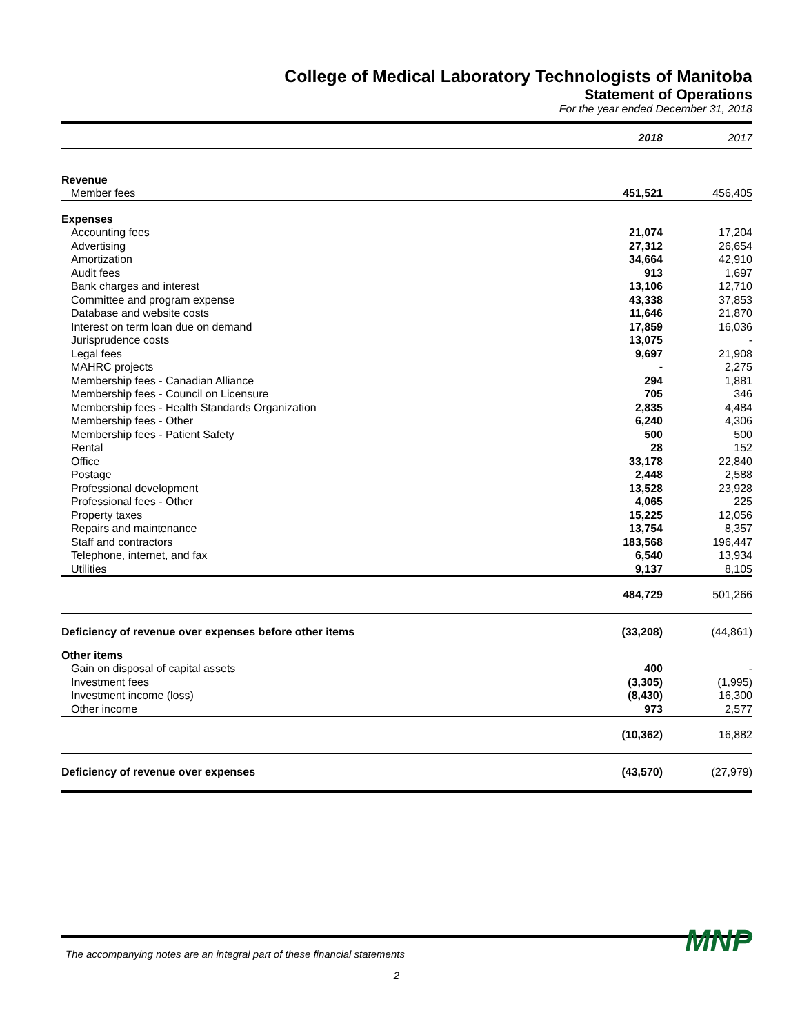College of Medical Laboratory Technologists of Manitoba
Statement of Operations
For the year ended December 31, 2018
| | 2018 | 2017 |
| --- | --- | --- |
| Revenue | | |
| Member fees | 451,521 | 456,405 |
| Expenses | | |
| Accounting fees | 21,074 | 17,204 |
| Advertising | 27,312 | 26,654 |
| Amortization | 34,664 | 42,910 |
| Audit fees | 913 | 1,697 |
| Bank charges and interest | 13,106 | 12,710 |
| Committee and program expense | 43,338 | 37,853 |
| Database and website costs | 11,646 | 21,870 |
| Interest on term loan due on demand | 17,859 | 16,036 |
| Jurisprudence costs | 13,075 | - |
| Legal fees | 9,697 | 21,908 |
| MAHRC projects | - | 2,275 |
| Membership fees - Canadian Alliance | 294 | 1,881 |
| Membership fees - Council on Licensure | 705 | 346 |
| Membership fees - Health Standards Organization | 2,835 | 4,484 |
| Membership fees - Other | 6,240 | 4,306 |
| Membership fees - Patient Safety | 500 | 500 |
| Rental | 28 | 152 |
| Office | 33,178 | 22,840 |
| Postage | 2,448 | 2,588 |
| Professional development | 13,528 | 23,928 |
| Professional fees - Other | 4,065 | 225 |
| Property taxes | 15,225 | 12,056 |
| Repairs and maintenance | 13,754 | 8,357 |
| Staff and contractors | 183,568 | 196,447 |
| Telephone, internet, and fax | 6,540 | 13,934 |
| Utilities | 9,137 | 8,105 |
| | 484,729 | 501,266 |
| Deficiency of revenue over expenses before other items | (33,208) | (44,861) |
| Other items | | |
| Gain on disposal of capital assets | 400 | - |
| Investment fees | (3,305) | (1,995) |
| Investment income (loss) | (8,430) | 16,300 |
| Other income | 973 | 2,577 |
| | (10,362) | 16,882 |
| Deficiency of revenue over expenses | (43,570) | (27,979) |
The accompanying notes are an integral part of these financial statements
2
MNP